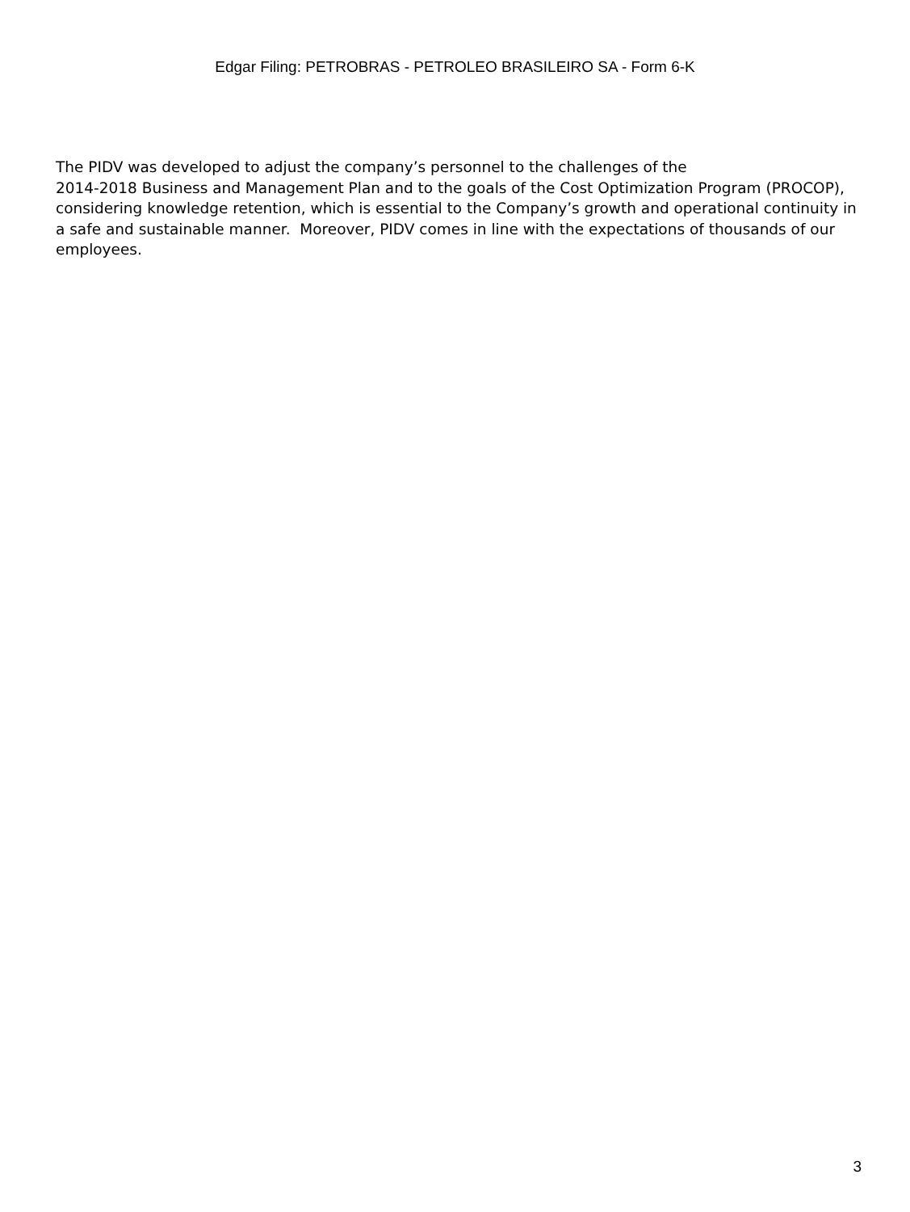Edgar Filing: PETROBRAS - PETROLEO BRASILEIRO SA - Form 6-K
The PIDV was developed to adjust the company’s personnel to the challenges of the
2014-2018 Business and Management Plan and to the goals of the Cost Optimization Program (PROCOP), considering knowledge retention, which is essential to the Company’s growth and operational continuity in a safe and sustainable manner. Moreover, PIDV comes in line with the expectations of thousands of our employees.
3